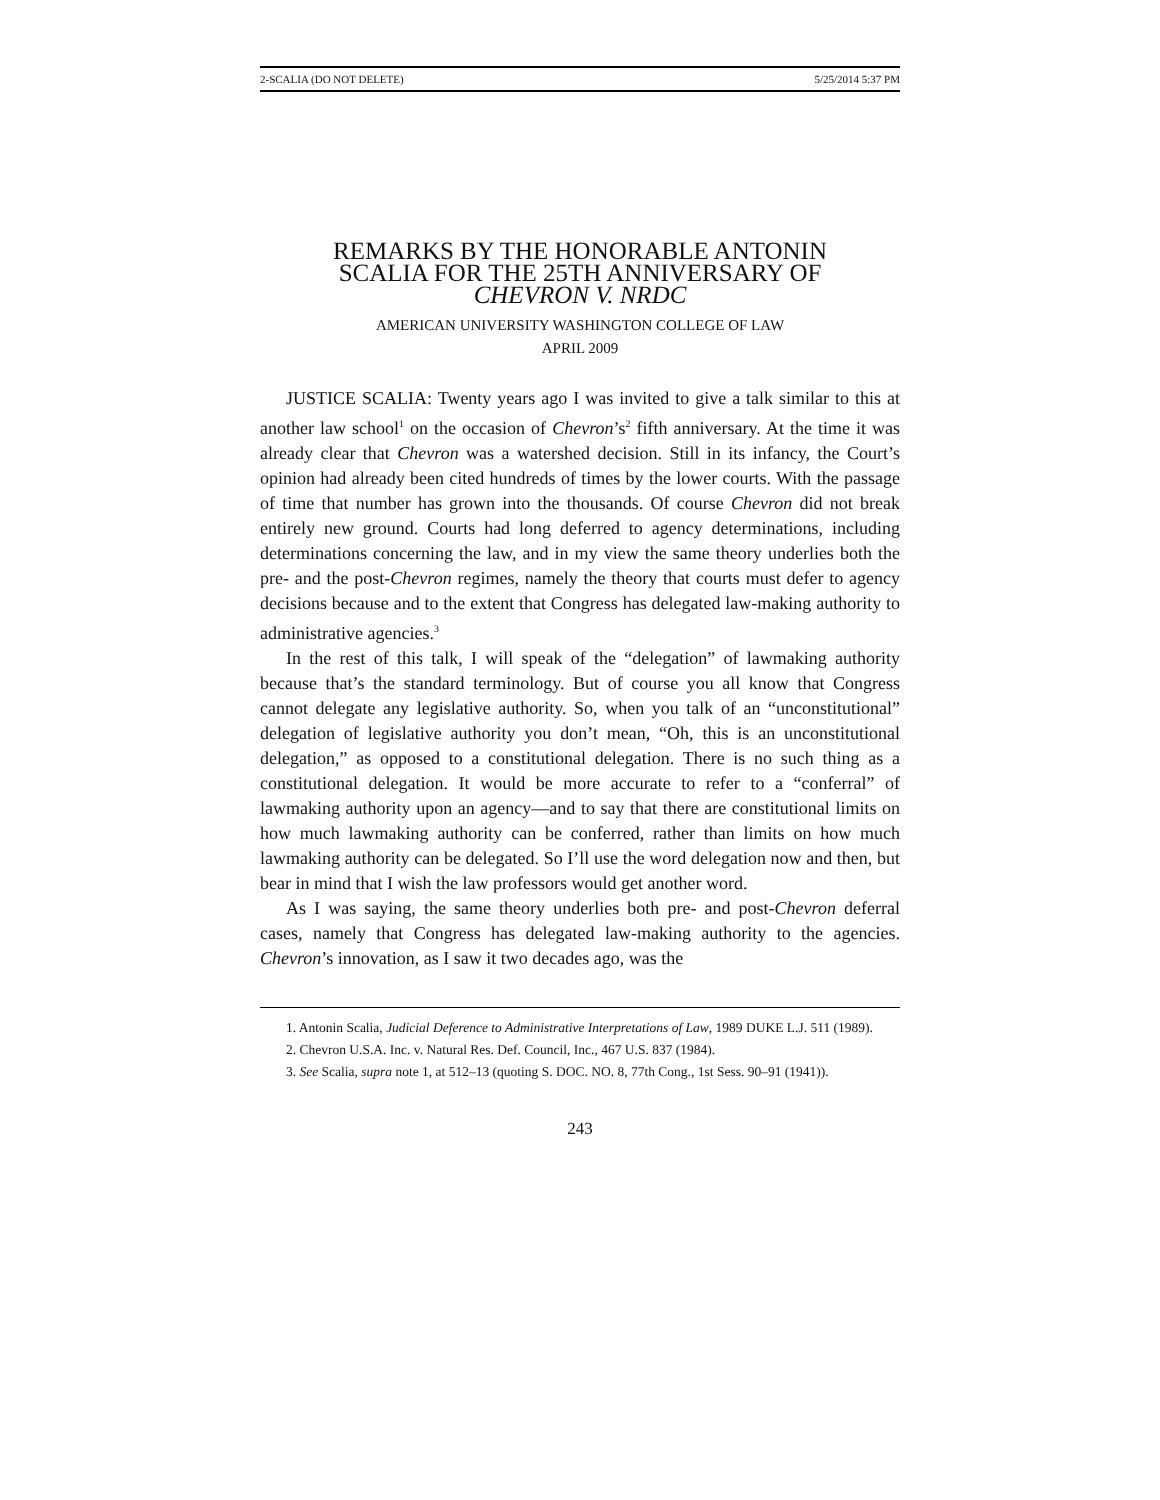2-SCALIA (DO NOT DELETE) 5/25/2014 5:37 PM
REMARKS BY THE HONORABLE ANTONIN
SCALIA FOR THE 25TH ANNIVERSARY OF
CHEVRON V. NRDC
AMERICAN UNIVERSITY WASHINGTON COLLEGE OF LAW
APRIL 2009
JUSTICE SCALIA: Twenty years ago I was invited to give a talk similar to this at another law school<sup>1</sup> on the occasion of Chevron’s<sup>2</sup> fifth anniversary. At the time it was already clear that Chevron was a watershed decision. Still in its infancy, the Court’s opinion had already been cited hundreds of times by the lower courts. With the passage of time that number has grown into the thousands. Of course Chevron did not break entirely new ground. Courts had long deferred to agency determinations, including determinations concerning the law, and in my view the same theory underlies both the pre- and the post-Chevron regimes, namely the theory that courts must defer to agency decisions because and to the extent that Congress has delegated law-making authority to administrative agencies.<sup>3</sup>
In the rest of this talk, I will speak of the “delegation” of lawmaking authority because that’s the standard terminology. But of course you all know that Congress cannot delegate any legislative authority. So, when you talk of an “unconstitutional” delegation of legislative authority you don’t mean, “Oh, this is an unconstitutional delegation,” as opposed to a constitutional delegation. There is no such thing as a constitutional delegation. It would be more accurate to refer to a “conferral” of lawmaking authority upon an agency—and to say that there are constitutional limits on how much lawmaking authority can be conferred, rather than limits on how much lawmaking authority can be delegated. So I’ll use the word delegation now and then, but bear in mind that I wish the law professors would get another word.
As I was saying, the same theory underlies both pre- and post-Chevron deferral cases, namely that Congress has delegated law-making authority to the agencies. Chevron’s innovation, as I saw it two decades ago, was the
1. Antonin Scalia, Judicial Deference to Administrative Interpretations of Law, 1989 DUKE L.J. 511 (1989).
2. Chevron U.S.A. Inc. v. Natural Res. Def. Council, Inc., 467 U.S. 837 (1984).
3. See Scalia, supra note 1, at 512–13 (quoting S. DOC. NO. 8, 77th Cong., 1st Sess. 90–91 (1941)).
243